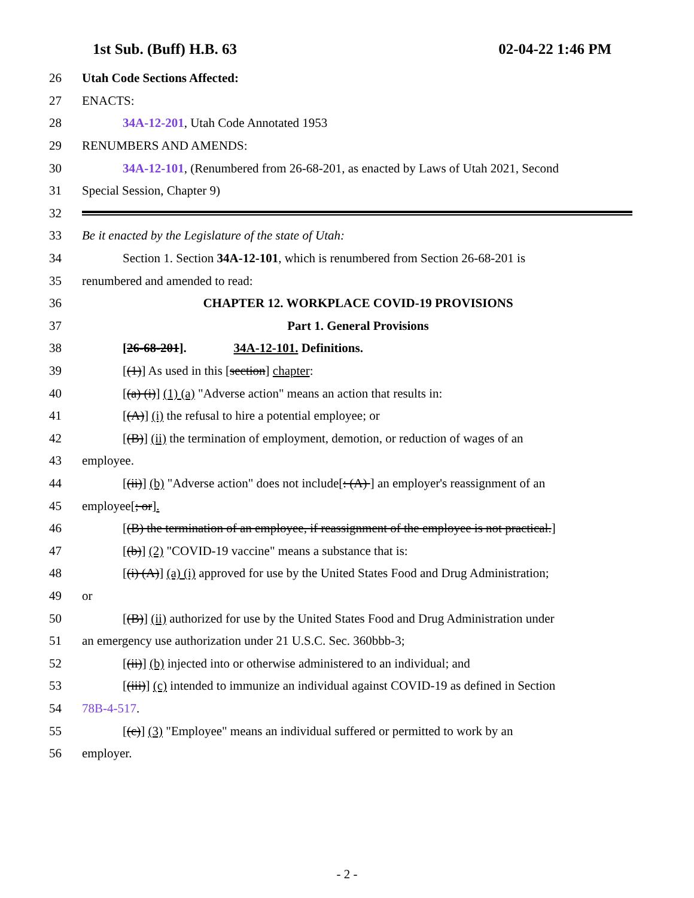1st Sub. (Buff) H.B. 63 02-04-22 1:46 PM
26 Utah Code Sections Affected:
27 ENACTS:
28 34A-12-201, Utah Code Annotated 1953
29 RENUMBERS AND AMENDS:
30 34A-12-101, (Renumbered from 26-68-201, as enacted by Laws of Utah 2021, Second
31 Special Session, Chapter 9)
32
33 Be it enacted by the Legislature of the state of Utah:
34 Section 1. Section 34A-12-101, which is renumbered from Section 26-68-201 is
35 renumbered and amended to read:
36 CHAPTER 12. WORKPLACE COVID-19 PROVISIONS
37 Part 1. General Provisions
38 [26-68-201]. 34A-12-101. Definitions.
39 [(1)] As used in this [section] chapter:
40 [(a) (i)] (1) (a) "Adverse action" means an action that results in:
41 [(A)] (i) the refusal to hire a potential employee; or
42 [(B)] (ii) the termination of employment, demotion, or reduction of wages of an
43 employee.
44 [(ii)] (b) "Adverse action" does not include[: (A) ] an employer's reassignment of an
45 employee[; or].
46 [(B) the termination of an employee, if reassignment of the employee is not practical.]
47 [(b)] (2) "COVID-19 vaccine" means a substance that is:
48 [(i) (A)] (a) (i) approved for use by the United States Food and Drug Administration;
49 or
50 [(B)] (ii) authorized for use by the United States Food and Drug Administration under
51 an emergency use authorization under 21 U.S.C. Sec. 360bbb-3;
52 [(ii)] (b) injected into or otherwise administered to an individual; and
53 [(iii)] (c) intended to immunize an individual against COVID-19 as defined in Section
54 78B-4-517.
55 [(c)] (3) "Employee" means an individual suffered or permitted to work by an
56 employer.
- 2 -